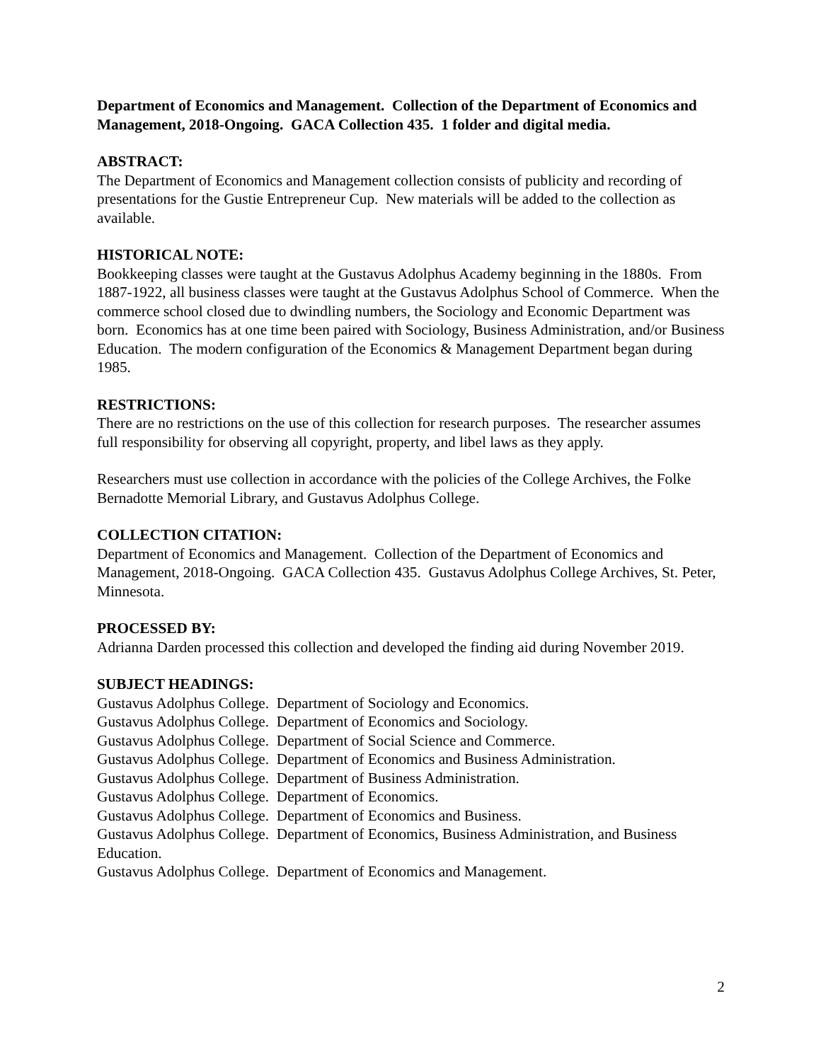Department of Economics and Management. Collection of the Department of Economics and Management, 2018-Ongoing. GACA Collection 435. 1 folder and digital media.
ABSTRACT:
The Department of Economics and Management collection consists of publicity and recording of presentations for the Gustie Entrepreneur Cup. New materials will be added to the collection as available.
HISTORICAL NOTE:
Bookkeeping classes were taught at the Gustavus Adolphus Academy beginning in the 1880s. From 1887-1922, all business classes were taught at the Gustavus Adolphus School of Commerce. When the commerce school closed due to dwindling numbers, the Sociology and Economic Department was born. Economics has at one time been paired with Sociology, Business Administration, and/or Business Education. The modern configuration of the Economics & Management Department began during 1985.
RESTRICTIONS:
There are no restrictions on the use of this collection for research purposes. The researcher assumes full responsibility for observing all copyright, property, and libel laws as they apply.
Researchers must use collection in accordance with the policies of the College Archives, the Folke Bernadotte Memorial Library, and Gustavus Adolphus College.
COLLECTION CITATION:
Department of Economics and Management. Collection of the Department of Economics and Management, 2018-Ongoing. GACA Collection 435. Gustavus Adolphus College Archives, St. Peter, Minnesota.
PROCESSED BY:
Adrianna Darden processed this collection and developed the finding aid during November 2019.
SUBJECT HEADINGS:
Gustavus Adolphus College. Department of Sociology and Economics.
Gustavus Adolphus College. Department of Economics and Sociology.
Gustavus Adolphus College. Department of Social Science and Commerce.
Gustavus Adolphus College. Department of Economics and Business Administration.
Gustavus Adolphus College. Department of Business Administration.
Gustavus Adolphus College. Department of Economics.
Gustavus Adolphus College. Department of Economics and Business.
Gustavus Adolphus College. Department of Economics, Business Administration, and Business Education.
Gustavus Adolphus College. Department of Economics and Management.
2